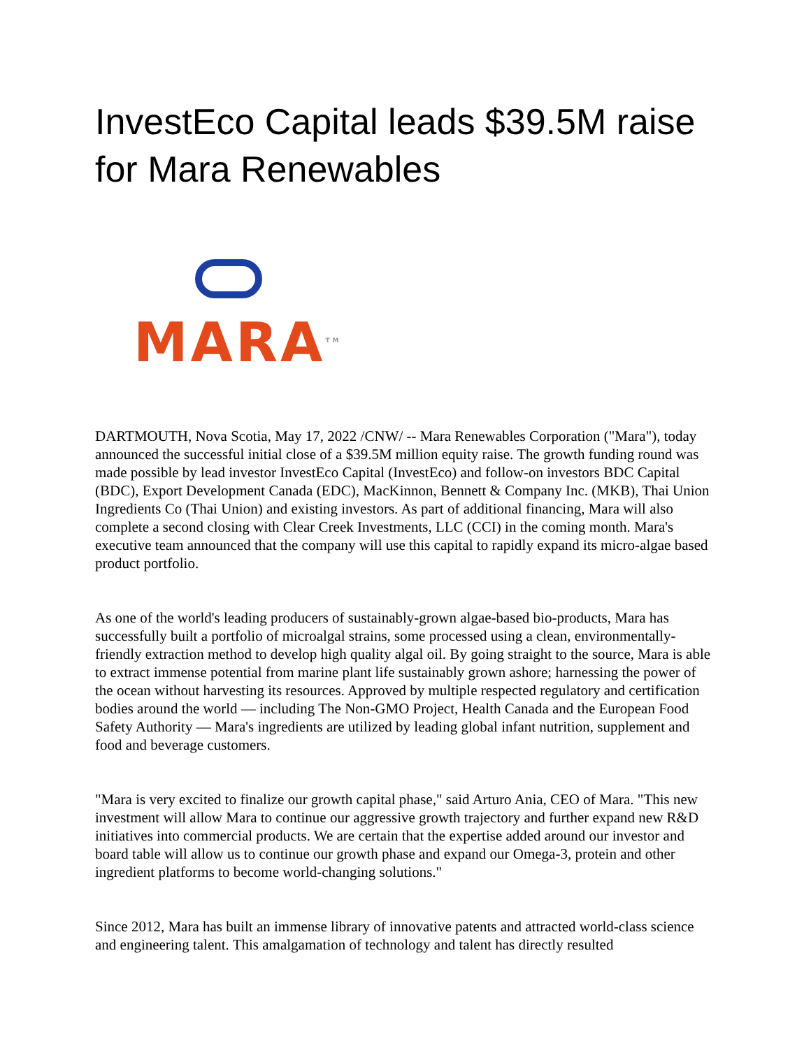InvestEco Capital leads $39.5M raise for Mara Renewables
MARA<sup>TM</sup>
DARTMOUTH, Nova Scotia, May 17, 2022 /CNW/ -- Mara Renewables Corporation ("Mara"), today announced the successful initial close of a $39.5M million equity raise. The growth funding round was made possible by lead investor InvestEco Capital (InvestEco) and follow-on investors BDC Capital (BDC), Export Development Canada (EDC), MacKinnon, Bennett & Company Inc. (MKB), Thai Union Ingredients Co (Thai Union) and existing investors. As part of additional financing, Mara will also complete a second closing with Clear Creek Investments, LLC (CCI) in the coming month. Mara's executive team announced that the company will use this capital to rapidly expand its micro-algae based product portfolio.
As one of the world's leading producers of sustainably-grown algae-based bio-products, Mara has successfully built a portfolio of microalgal strains, some processed using a clean, environmentally-friendly extraction method to develop high quality algal oil. By going straight to the source, Mara is able to extract immense potential from marine plant life sustainably grown ashore; harnessing the power of the ocean without harvesting its resources. Approved by multiple respected regulatory and certification bodies around the world — including The Non-GMO Project, Health Canada and the European Food Safety Authority — Mara's ingredients are utilized by leading global infant nutrition, supplement and food and beverage customers.
"Mara is very excited to finalize our growth capital phase," said Arturo Ania, CEO of Mara. "This new investment will allow Mara to continue our aggressive growth trajectory and further expand new R&D initiatives into commercial products. We are certain that the expertise added around our investor and board table will allow us to continue our growth phase and expand our Omega-3, protein and other ingredient platforms to become world-changing solutions."
Since 2012, Mara has built an immense library of innovative patents and attracted world-class science and engineering talent. This amalgamation of technology and talent has directly resulted